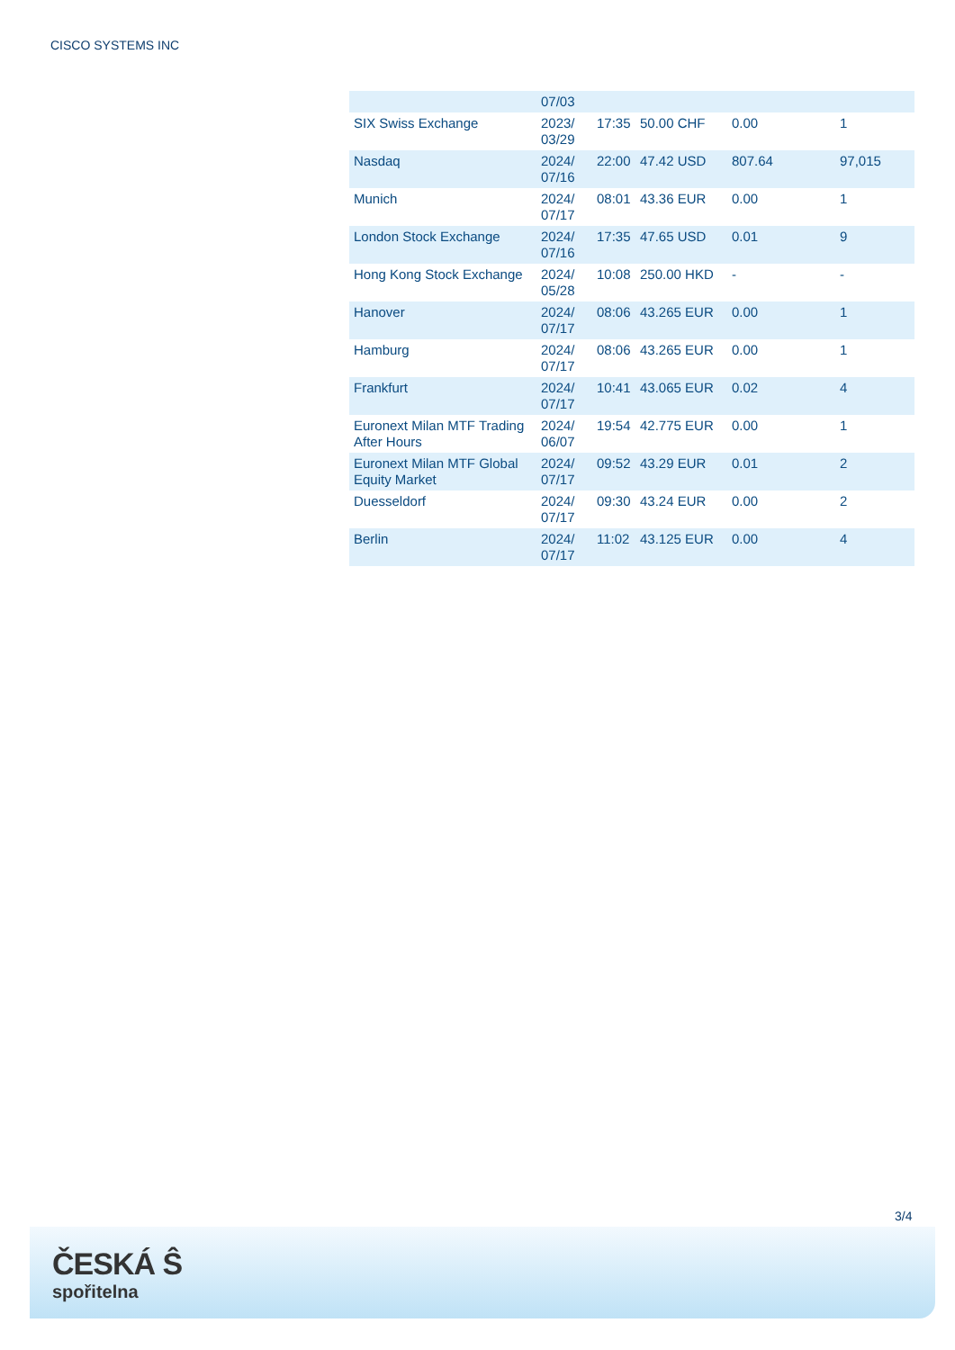CISCO SYSTEMS INC
| | 07/03 | | | | |
| SIX Swiss Exchange | 2023/ 03/29 | 17:35 | 50.00 CHF | 0.00 | 1 |
| Nasdaq | 2024/ 07/16 | 22:00 | 47.42 USD | 807.64 | 97,015 |
| Munich | 2024/ 07/17 | 08:01 | 43.36 EUR | 0.00 | 1 |
| London Stock Exchange | 2024/ 07/16 | 17:35 | 47.65 USD | 0.01 | 9 |
| Hong Kong Stock Exchange | 2024/ 05/28 | 10:08 | 250.00 HKD | - | - |
| Hanover | 2024/ 07/17 | 08:06 | 43.265 EUR | 0.00 | 1 |
| Hamburg | 2024/ 07/17 | 08:06 | 43.265 EUR | 0.00 | 1 |
| Frankfurt | 2024/ 07/17 | 10:41 | 43.065 EUR | 0.02 | 4 |
| Euronext Milan MTF Trading After Hours | 2024/ 06/07 | 19:54 | 42.775 EUR | 0.00 | 1 |
| Euronext Milan MTF Global Equity Market | 2024/ 07/17 | 09:52 | 43.29 EUR | 0.01 | 2 |
| Duesseldorf | 2024/ 07/17 | 09:30 | 43.24 EUR | 0.00 | 2 |
| Berlin | 2024/ 07/17 | 11:02 | 43.125 EUR | 0.00 | 4 |
3/4
ČESKÁ Ŝ
spořitelna